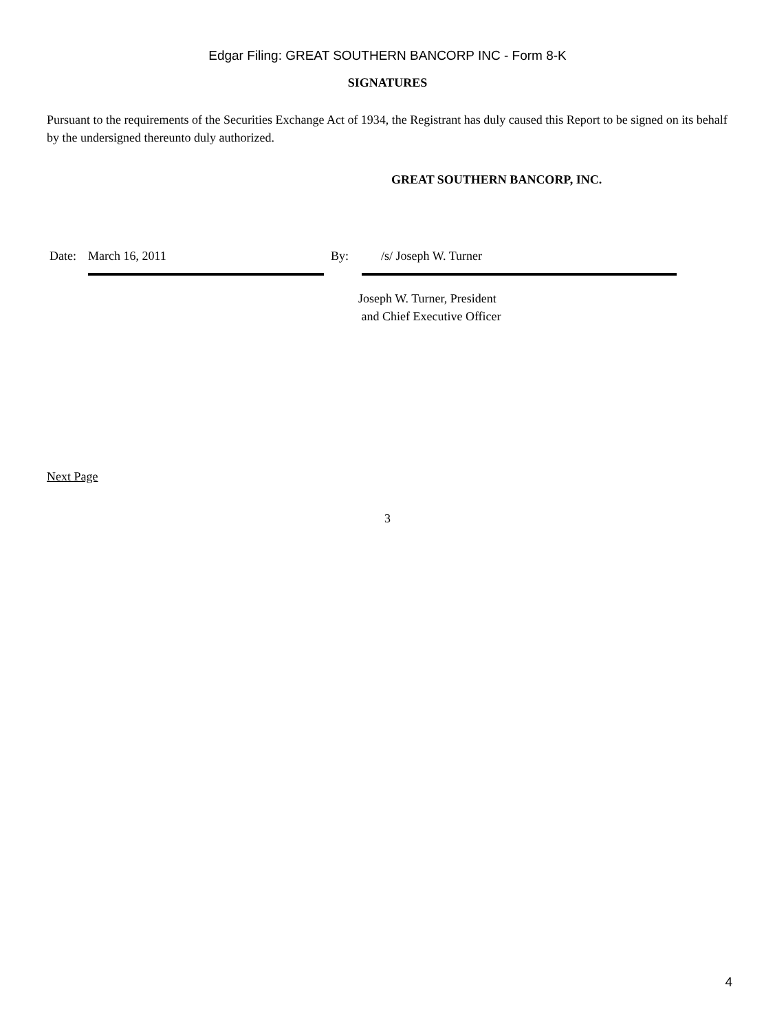Edgar Filing: GREAT SOUTHERN BANCORP INC - Form 8-K
SIGNATURES
Pursuant to the requirements of the Securities Exchange Act of 1934, the Registrant has duly caused this Report to be signed on its behalf by the undersigned thereunto duly authorized.
GREAT SOUTHERN BANCORP, INC.
Date: March 16, 2011 By: /s/ Joseph W. Turner
Joseph W. Turner, President
and Chief Executive Officer
Next Page
3
4